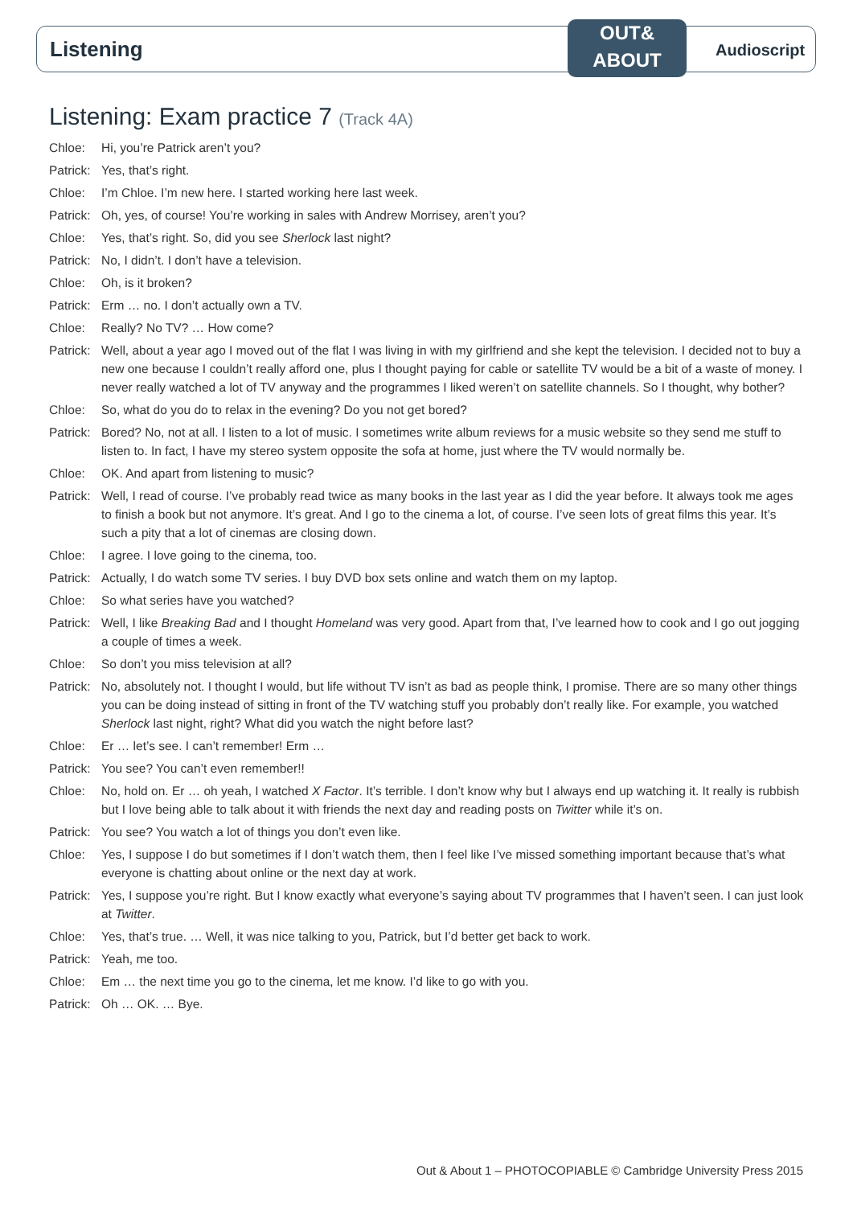Listening
OUT&
ABOUT
Audioscript
Listening: Exam practice 7 (Track 4A)
Chloe: Hi, you’re Patrick aren’t you?
Patrick:
Yes, that’s right.
Chloe: I’m Chloe. I’m new here. I started working here last week.
Patrick:
Oh, yes, of course! You’re working in sales with Andrew Morrisey, aren’t you?
Chloe: Yes, that’s right. So, did you see Sherlock last night?
Patrick:
No, I didn’t. I don’t have a television.
Chloe: Oh, is it broken?
Patrick:
Erm … no. I don’t actually own a TV.
Chloe: Really? No TV? … How come?
Patrick:
Well, about a year ago I moved out of the flat I was living in with my girlfriend and she kept the television. I decided not to buy a new one because I couldn’t really afford one, plus I thought paying for cable or satellite TV would be a bit of a waste of money. I never really watched a lot of TV anyway and the programmes I liked weren’t on satellite channels. So I thought, why bother?
Chloe: So, what do you do to relax in the evening? Do you not get bored?
Patrick:
Bored? No, not at all. I listen to a lot of music. I sometimes write album reviews for a music website so they send me stuff to listen to. In fact, I have my stereo system opposite the sofa at home, just where the TV would normally be.
Chloe: OK. And apart from listening to music?
Patrick:
Well, I read of course. I’ve probably read twice as many books in the last year as I did the year before. It always took me ages to finish a book but not anymore. It’s great. And I go to the cinema a lot, of course. I’ve seen lots of great films this year. It’s such a pity that a lot of cinemas are closing down.
Chloe: I agree. I love going to the cinema, too.
Patrick:
Actually, I do watch some TV series. I buy DVD box sets online and watch them on my laptop.
Chloe: So what series have you watched?
Patrick:
Well, I like Breaking Bad and I thought Homeland was very good. Apart from that, I’ve learned how to cook and I go out jogging a couple of times a week.
Chloe: So don’t you miss television at all?
Patrick:
No, absolutely not. I thought I would, but life without TV isn’t as bad as people think, I promise. There are so many other things you can be doing instead of sitting in front of the TV watching stuff you probably don’t really like. For example, you watched Sherlock last night, right? What did you watch the night before last?
Chloe: Er … let’s see. I can’t remember! Erm …
Patrick:
You see? You can’t even remember!!
Chloe: No, hold on. Er … oh yeah, I watched X Factor. It’s terrible. I don’t know why but I always end up watching it. It really is rubbish but I love being able to talk about it with friends the next day and reading posts on Twitter while it’s on.
Patrick:
You see? You watch a lot of things you don’t even like.
Chloe: Yes, I suppose I do but sometimes if I don’t watch them, then I feel like I’ve missed something important because that’s what everyone is chatting about online or the next day at work.
Patrick:
Yes, I suppose you’re right. But I know exactly what everyone’s saying about TV programmes that I haven’t seen. I can just look at Twitter.
Chloe: Yes, that’s true. … Well, it was nice talking to you, Patrick, but I’d better get back to work.
Patrick:
Yeah, me too.
Chloe: Em … the next time you go to the cinema, let me know. I’d like to go with you.
Patrick:
Oh … OK. … Bye.
Out & About 1 – PHOTOCOPIABLE © Cambridge University Press 2015